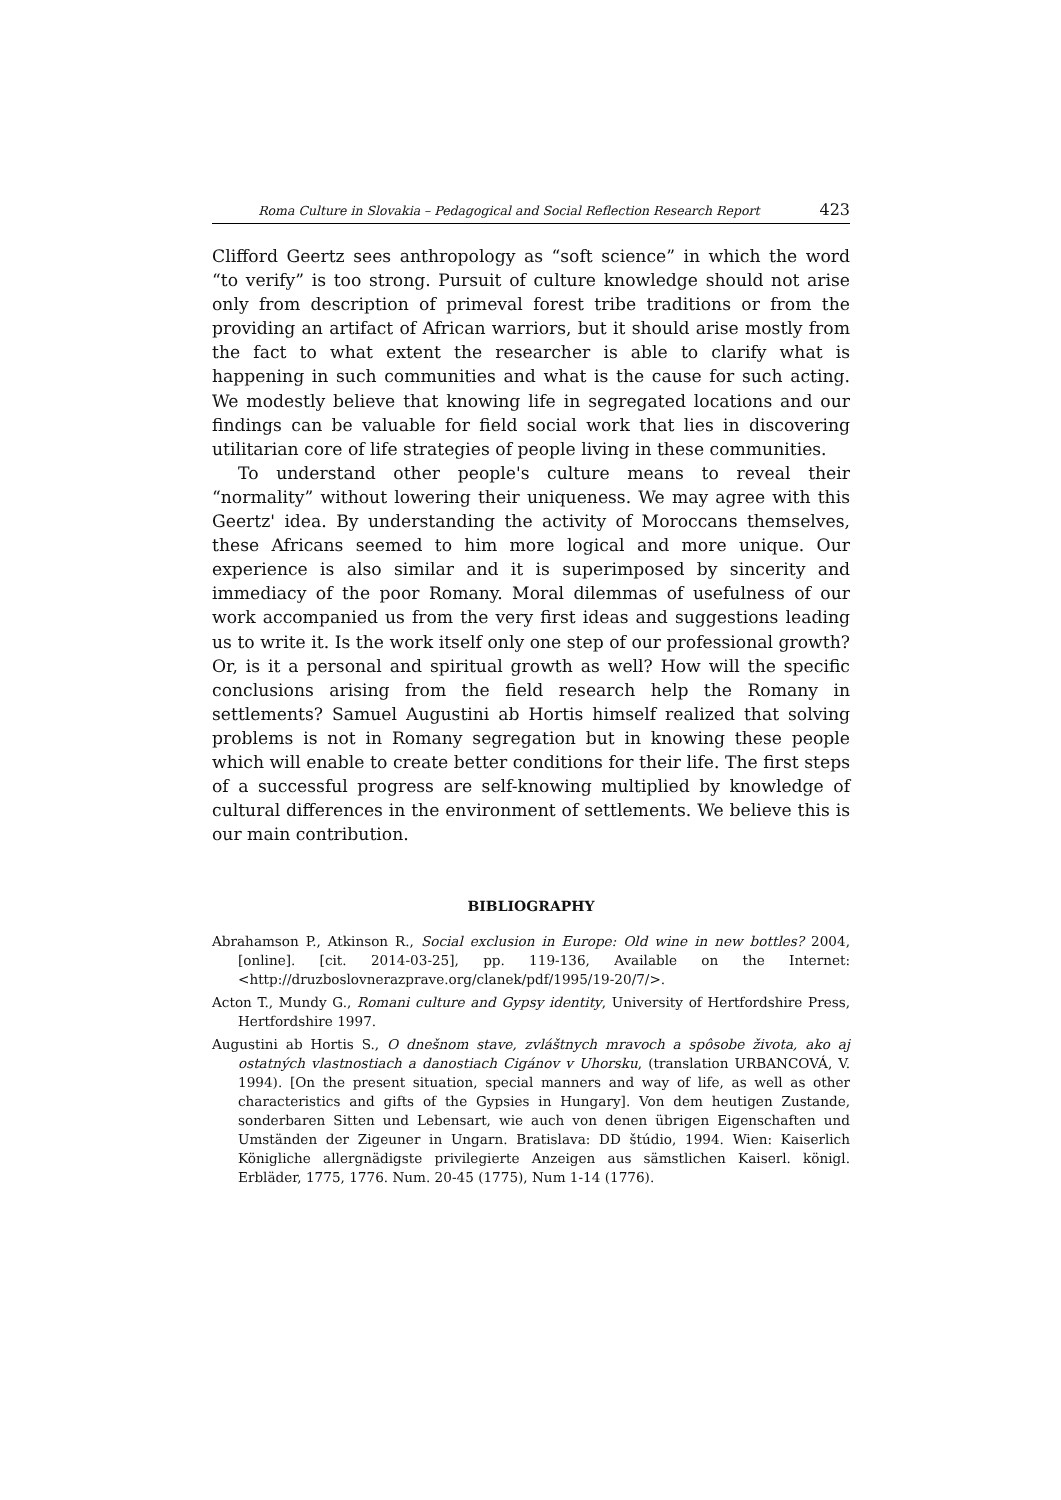Roma Culture in Slovakia – Pedagogical and Social Reflection Research Report 423
Clifford Geertz sees anthropology as “soft science” in which the word “to verify” is too strong. Pursuit of culture knowledge should not arise only from description of primeval forest tribe traditions or from the providing an artifact of African warriors, but it should arise mostly from the fact to what extent the researcher is able to clarify what is happening in such communities and what is the cause for such acting. We modestly believe that knowing life in segregated locations and our findings can be valuable for field social work that lies in discovering utilitarian core of life strategies of people living in these communities.
To understand other people's culture means to reveal their “normality” without lowering their uniqueness. We may agree with this Geertz' idea. By understanding the activity of Moroccans themselves, these Africans seemed to him more logical and more unique. Our experience is also similar and it is superimposed by sincerity and immediacy of the poor Romany. Moral dilemmas of usefulness of our work accompanied us from the very first ideas and suggestions leading us to write it. Is the work itself only one step of our professional growth? Or, is it a personal and spiritual growth as well? How will the specific conclusions arising from the field research help the Romany in settlements? Samuel Augustini ab Hortis himself realized that solving problems is not in Romany segregation but in knowing these people which will enable to create better conditions for their life. The first steps of a successful progress are self-knowing multiplied by knowledge of cultural differences in the environment of settlements. We believe this is our main contribution.
BIBLIOGRAPHY
Abrahamson P., Atkinson R., Social exclusion in Europe: Old wine in new bottles? 2004, [online]. [cit. 2014-03-25], pp. 119-136, Available on the Internet: <http://druzboslovnerazprave.org/clanek/pdf/1995/19-20/7/>.
Acton T., Mundy G., Romani culture and Gypsy identity, University of Hertfordshire Press, Hertfordshire 1997.
Augustini ab Hortis S., O dnešnom stave, zvláštnych mravoch a spôsobe života, ako aj ostatných vlastnostiach a danostiach Cigánov v Uhorsku, (translation URBANCOVÁ, V. 1994). [On the present situation, special manners and way of life, as well as other characteristics and gifts of the Gypsies in Hungary]. Von dem heutigen Zustande, sonderbaren Sitten und Lebensart, wie auch von denen übrigen Eigenschaften und Umständen der Zigeuner in Ungarn. Bratislava: DD štúdio, 1994. Wien: Kaiserlich Königliche allergnädigste privilegierte Anzeigen aus sämstlichen Kaiserl. königl. Erbläder, 1775, 1776. Num. 20-45 (1775), Num 1-14 (1776).